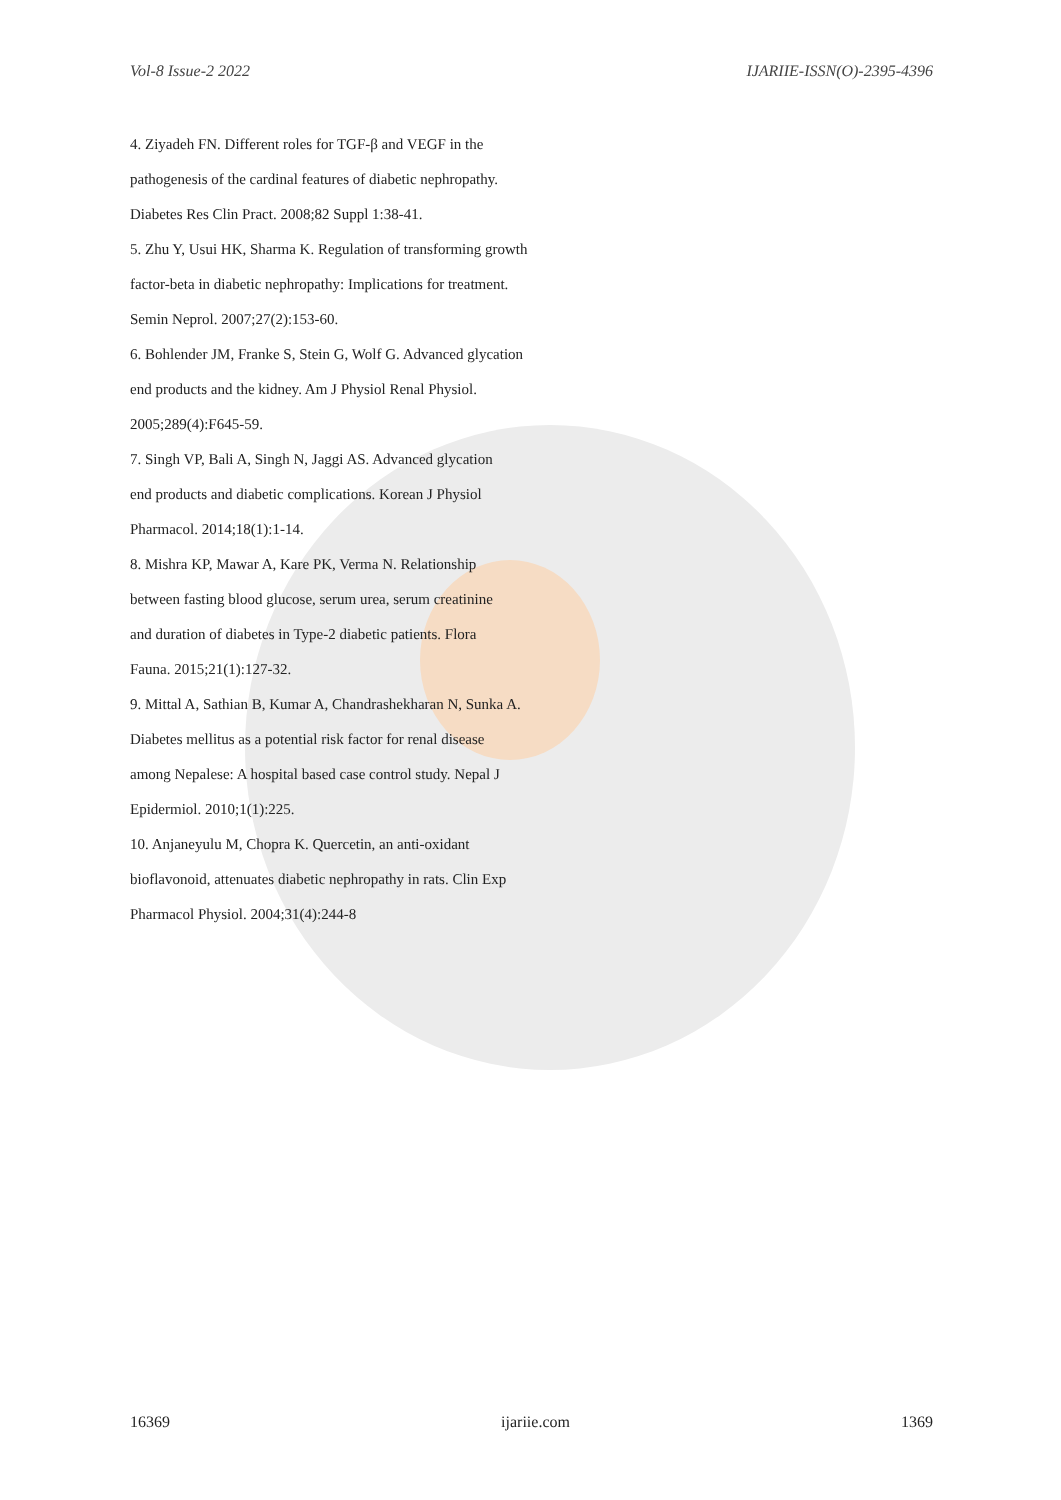Vol-8 Issue-2 2022 IJARIIE-ISSN(O)-2395-4396
4. Ziyadeh FN. Different roles for TGF-β and VEGF in the
pathogenesis of the cardinal features of diabetic nephropathy.
Diabetes Res Clin Pract. 2008;82 Suppl 1:38-41.
5. Zhu Y, Usui HK, Sharma K. Regulation of transforming growth
factor-beta in diabetic nephropathy: Implications for treatment.
Semin Neprol. 2007;27(2):153-60.
6. Bohlender JM, Franke S, Stein G, Wolf G. Advanced glycation
end products and the kidney. Am J Physiol Renal Physiol.
2005;289(4):F645-59.
7. Singh VP, Bali A, Singh N, Jaggi AS. Advanced glycation
end products and diabetic complications. Korean J Physiol
Pharmacol. 2014;18(1):1-14.
8. Mishra KP, Mawar A, Kare PK, Verma N. Relationship
between fasting blood glucose, serum urea, serum creatinine
and duration of diabetes in Type-2 diabetic patients. Flora
Fauna. 2015;21(1):127-32.
9. Mittal A, Sathian B, Kumar A, Chandrashekharan N, Sunka A.
Diabetes mellitus as a potential risk factor for renal disease
among Nepalese: A hospital based case control study. Nepal J
Epidermiol. 2010;1(1):225.
10. Anjaneyulu M, Chopra K. Quercetin, an anti-oxidant
bioflavonoid, attenuates diabetic nephropathy in rats. Clin Exp
Pharmacol Physiol. 2004;31(4):244-8
16369 ijariie.com 1369